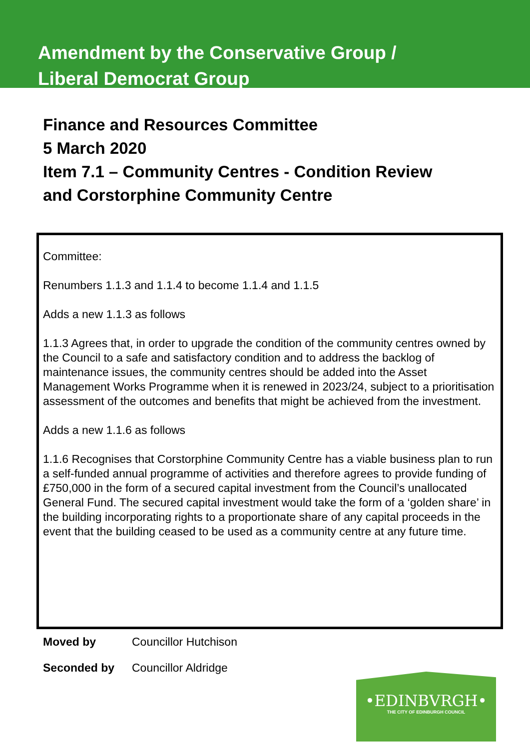Amendment by the Conservative Group /
Liberal Democrat Group
Finance and Resources Committee
5 March 2020
Item 7.1 – Community Centres - Condition Review
and Corstorphine Community Centre
Committee:
Renumbers 1.1.3 and 1.1.4 to become 1.1.4 and 1.1.5
Adds a new 1.1.3 as follows
1.1.3 Agrees that, in order to upgrade the condition of the community centres owned by the Council to a safe and satisfactory condition and to address the backlog of maintenance issues, the community centres should be added into the Asset Management Works Programme when it is renewed in 2023/24, subject to a prioritisation assessment of the outcomes and benefits that might be achieved from the investment.
Adds a new 1.1.6 as follows
1.1.6 Recognises that Corstorphine Community Centre has a viable business plan to run a self-funded annual programme of activities and therefore agrees to provide funding of £750,000 in the form of a secured capital investment from the Council’s unallocated General Fund. The secured capital investment would take the form of a ‘golden share’ in the building incorporating rights to a proportionate share of any capital proceeds in the event that the building ceased to be used as a community centre at any future time.
Moved by Councillor Hutchison
Seconded by Councillor Aldridge
•EDINBVRGH•
THE CITY OF EDINBURGH COUNCIL